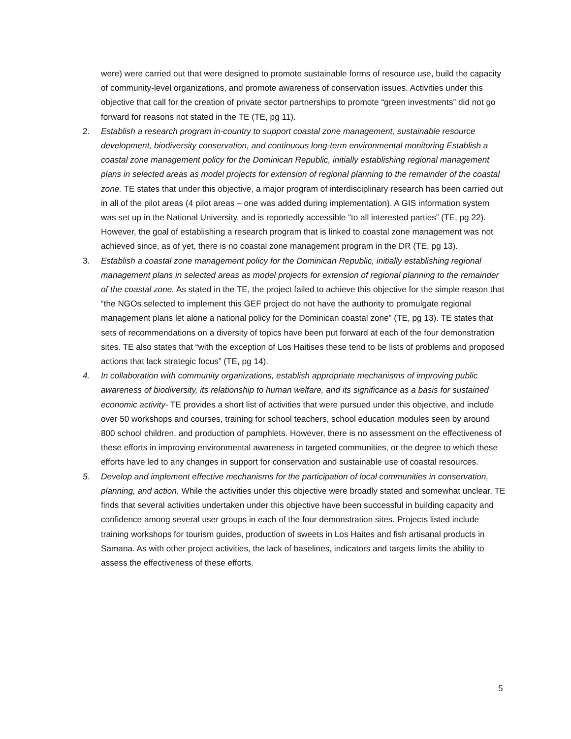were) were carried out that were designed to promote sustainable forms of resource use, build the capacity of community-level organizations, and promote awareness of conservation issues. Activities under this objective that call for the creation of private sector partnerships to promote “green investments” did not go forward for reasons not stated in the TE (TE, pg 11).
2. Establish a research program in-country to support coastal zone management, sustainable resource development, biodiversity conservation, and continuous long-term environmental monitoring Establish a coastal zone management policy for the Dominican Republic, initially establishing regional management plans in selected areas as model projects for extension of regional planning to the remainder of the coastal zone. TE states that under this objective, a major program of interdisciplinary research has been carried out in all of the pilot areas (4 pilot areas – one was added during implementation). A GIS information system was set up in the National University, and is reportedly accessible “to all interested parties” (TE, pg 22). However, the goal of establishing a research program that is linked to coastal zone management was not achieved since, as of yet, there is no coastal zone management program in the DR (TE, pg 13).
3. Establish a coastal zone management policy for the Dominican Republic, initially establishing regional management plans in selected areas as model projects for extension of regional planning to the remainder of the coastal zone. As stated in the TE, the project failed to achieve this objective for the simple reason that “the NGOs selected to implement this GEF project do not have the authority to promulgate regional management plans let alone a national policy for the Dominican coastal zone” (TE, pg 13). TE states that sets of recommendations on a diversity of topics have been put forward at each of the four demonstration sites. TE also states that “with the exception of Los Haitises these tend to be lists of problems and proposed actions that lack strategic focus” (TE, pg 14).
4. In collaboration with community organizations, establish appropriate mechanisms of improving public awareness of biodiversity, its relationship to human welfare, and its significance as a basis for sustained economic activity- TE provides a short list of activities that were pursued under this objective, and include over 50 workshops and courses, training for school teachers, school education modules seen by around 800 school children, and production of pamphlets. However, there is no assessment on the effectiveness of these efforts in improving environmental awareness in targeted communities, or the degree to which these efforts have led to any changes in support for conservation and sustainable use of coastal resources.
5. Develop and implement effective mechanisms for the participation of local communities in conservation, planning, and action. While the activities under this objective were broadly stated and somewhat unclear, TE finds that several activities undertaken under this objective have been successful in building capacity and confidence among several user groups in each of the four demonstration sites. Projects listed include training workshops for tourism guides, production of sweets in Los Haites and fish artisanal products in Samana. As with other project activities, the lack of baselines, indicators and targets limits the ability to assess the effectiveness of these efforts.
5